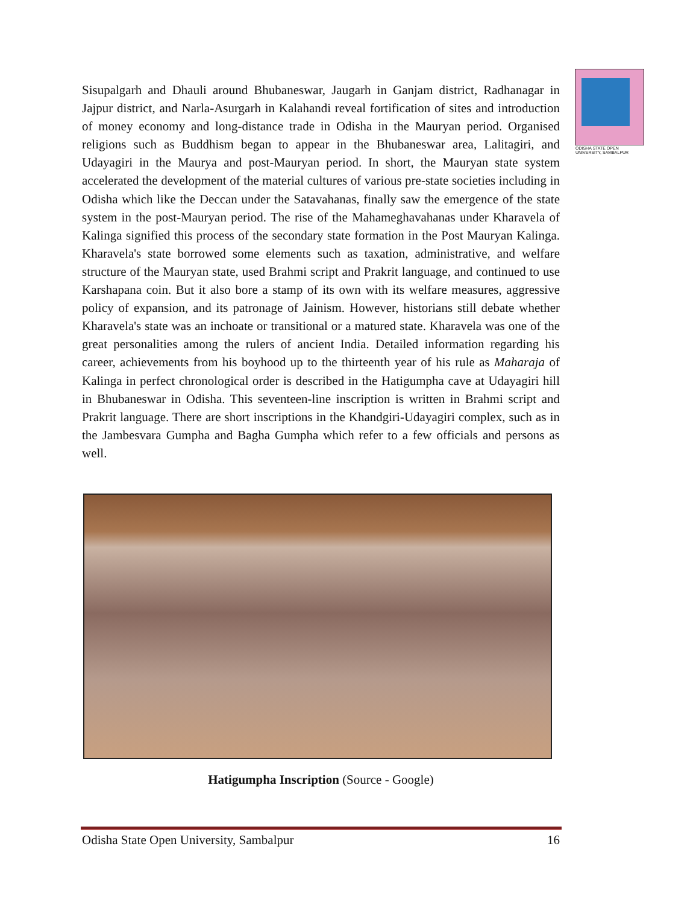ODISHA STATE OPEN UNIVERSITY, SAMBALPUR
Sisupalgarh and Dhauli around Bhubaneswar, Jaugarh in Ganjam district, Radhanagar in Jajpur district, and Narla-Asurgarh in Kalahandi reveal fortification of sites and introduction of money economy and long-distance trade in Odisha in the Mauryan period. Organised religions such as Buddhism began to appear in the Bhubaneswar area, Lalitagiri, and Udayagiri in the Maurya and post-Mauryan period. In short, the Mauryan state system accelerated the development of the material cultures of various pre-state societies including in Odisha which like the Deccan under the Satavahanas, finally saw the emergence of the state system in the post-Mauryan period. The rise of the Mahameghavahanas under Kharavela of Kalinga signified this process of the secondary state formation in the Post Mauryan Kalinga. Kharavela's state borrowed some elements such as taxation, administrative, and welfare structure of the Mauryan state, used Brahmi script and Prakrit language, and continued to use Karshapana coin. But it also bore a stamp of its own with its welfare measures, aggressive policy of expansion, and its patronage of Jainism. However, historians still debate whether Kharavela's state was an inchoate or transitional or a matured state. Kharavela was one of the great personalities among the rulers of ancient India. Detailed information regarding his career, achievements from his boyhood up to the thirteenth year of his rule as Maharaja of Kalinga in perfect chronological order is described in the Hatigumpha cave at Udayagiri hill in Bhubaneswar in Odisha. This seventeen-line inscription is written in Brahmi script and Prakrit language. There are short inscriptions in the Khandgiri-Udayagiri complex, such as in the Jambesvara Gumpha and Bagha Gumpha which refer to a few officials and persons as well.
Hatigumpha Inscription (Source - Google)
Odisha State Open University, Sambalpur 16